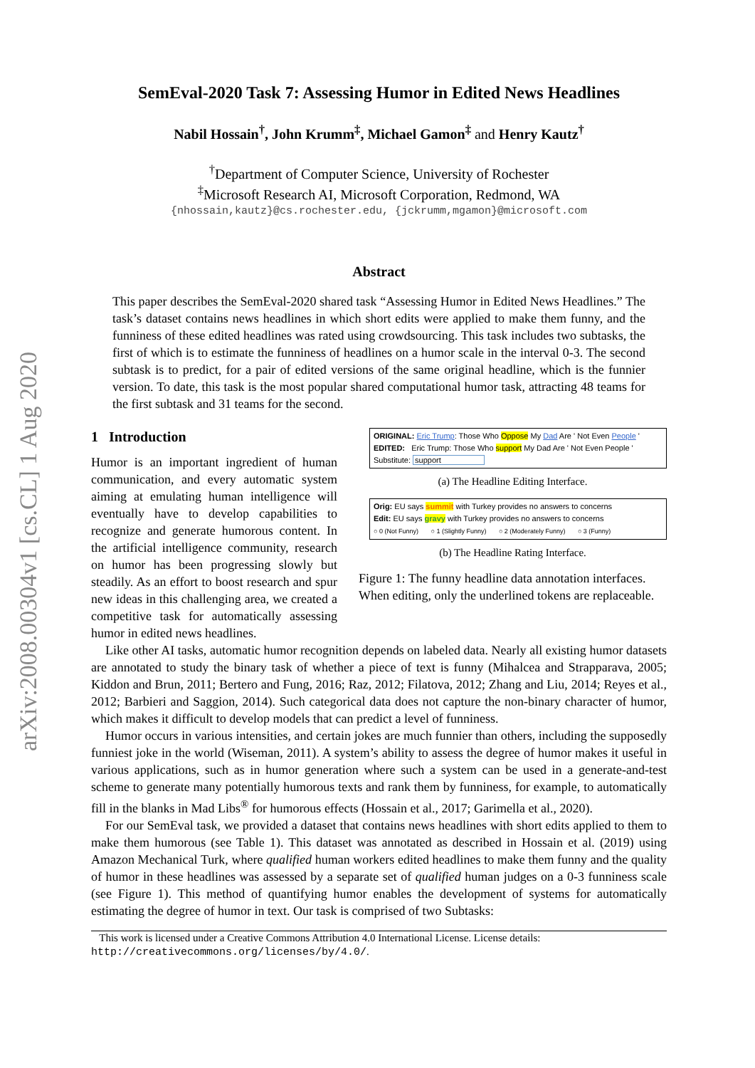arXiv:2008.00304v1 [cs.CL] 1 Aug 2020
SemEval-2020 Task 7: Assessing Humor in Edited News Headlines
Nabil Hossain<sup>†</sup>, John Krumm<sup>‡</sup>, Michael Gamon<sup>‡</sup> and Henry Kautz<sup>†</sup>
<sup>†</sup> Department of Computer Science, University of Rochester
<sup>‡</sup> Microsoft Research AI, Microsoft Corporation, Redmond, WA
{nhossain,kautz}@cs.rochester.edu, {jckrumm,mgamon}@microsoft.com
Abstract
This paper describes the SemEval-2020 shared task “Assessing Humor in Edited News Headlines.” The task’s dataset contains news headlines in which short edits were applied to make them funny, and the funniness of these edited headlines was rated using crowdsourcing. This task includes two subtasks, the first of which is to estimate the funniness of headlines on a humor scale in the interval 0-3. The second subtask is to predict, for a pair of edited versions of the same original headline, which is the funnier version. To date, this task is the most popular shared computational humor task, attracting 48 teams for the first subtask and 31 teams for the second.
1 Introduction
Humor is an important ingredient of human communication, and every automatic system aiming at emulating human intelligence will eventually have to develop capabilities to recognize and generate humorous content. In the artificial intelligence community, research on humor has been progressing slowly but steadily. As an effort to boost research and spur new ideas in this challenging area, we created a competitive task for automatically assessing humor in edited news headlines.
ORIGINAL: Eric Trump: Those Who Oppose My Dad Are ' Not Even People '
EDITED: Eric Trump: Those Who support My Dad Are ' Not Even People '
Substitute: support
(a) The Headline Editing Interface.
Orig: EU says summit with Turkey provides no answers to concerns
Edit: EU says gravy with Turkey provides no answers to concerns
○ 0 (Not Funny) ○ 1 (Slightly Funny) ○ 2 (Moderately Funny) ○ 3 (Funny)
(b) The Headline Rating Interface.
Figure 1: The funny headline data annotation interfaces. When editing, only the underlined tokens are replaceable.
Like other AI tasks, automatic humor recognition depends on labeled data. Nearly all existing humor datasets are annotated to study the binary task of whether a piece of text is funny (Mihalcea and Strapparava, 2005; Kiddon and Brun, 2011; Bertero and Fung, 2016; Raz, 2012; Filatova, 2012; Zhang and Liu, 2014; Reyes et al., 2012; Barbieri and Saggion, 2014). Such categorical data does not capture the non-binary character of humor, which makes it difficult to develop models that can predict a level of funniness.
Humor occurs in various intensities, and certain jokes are much funnier than others, including the supposedly funniest joke in the world (Wiseman, 2011). A system’s ability to assess the degree of humor makes it useful in various applications, such as in humor generation where such a system can be used in a generate-and-test scheme to generate many potentially humorous texts and rank them by funniness, for example, to automatically fill in the blanks in Mad Libs<sup>®</sup> for humorous effects (Hossain et al., 2017; Garimella et al., 2020).
For our SemEval task, we provided a dataset that contains news headlines with short edits applied to them to make them humorous (see Table 1). This dataset was annotated as described in Hossain et al. (2019) using Amazon Mechanical Turk, where qualified human workers edited headlines to make them funny and the quality of humor in these headlines was assessed by a separate set of qualified human judges on a 0-3 funniness scale (see Figure 1). This method of quantifying humor enables the development of systems for automatically estimating the degree of humor in text. Our task is comprised of two Subtasks:
This work is licensed under a Creative Commons Attribution 4.0 International License. License details: http://creativecommons.org/licenses/by/4.0/.